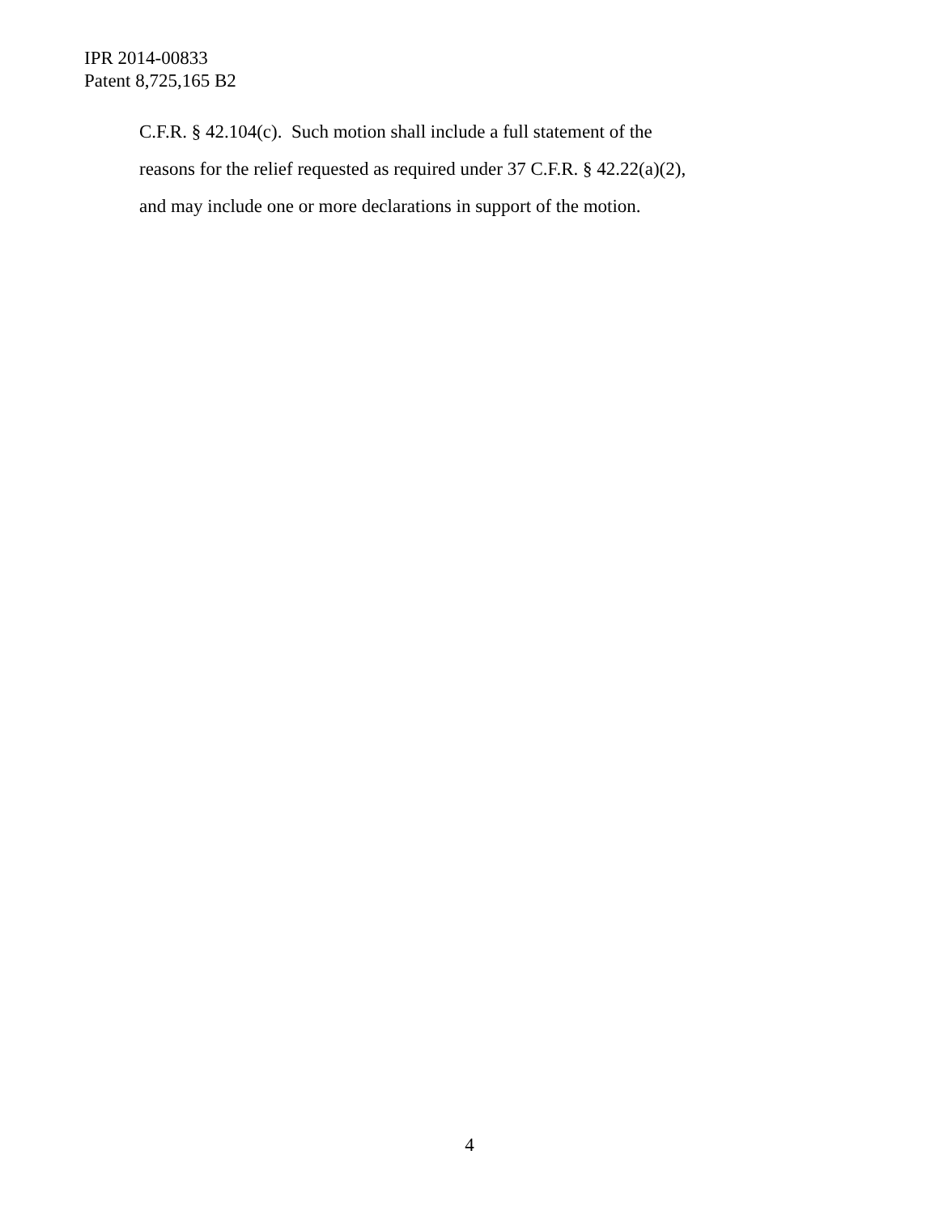IPR 2014-00833
Patent 8,725,165 B2
C.F.R. § 42.104(c). Such motion shall include a full statement of the
reasons for the relief requested as required under 37 C.F.R. § 42.22(a)(2),
and may include one or more declarations in support of the motion.
4